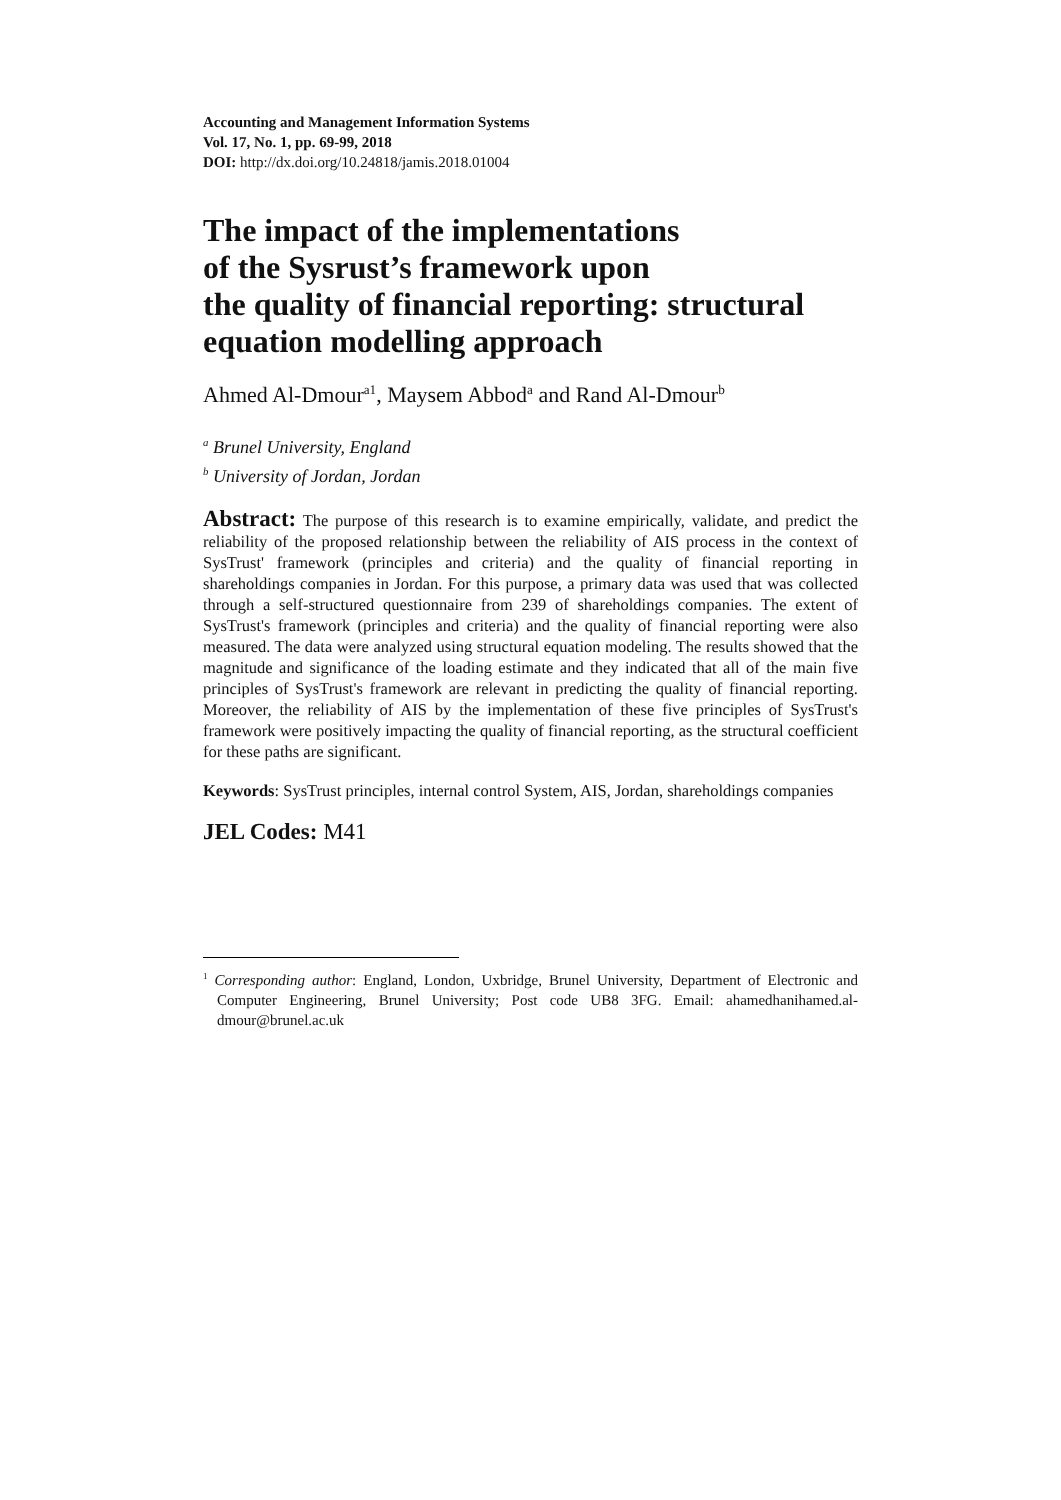Accounting and Management Information Systems
Vol. 17, No. 1, pp. 69-99, 2018
DOI: http://dx.doi.org/10.24818/jamis.2018.01004
The impact of the implementations
of the Sysrust’s framework upon
the quality of financial reporting: structural equation modelling approach
Ahmed Al-Dmour<sup>a1</sup>, Maysem Abbod<sup>a</sup> and Rand Al-Dmour<sup>b</sup>
<sup>a</sup> Brunel University, England
<sup>b</sup> University of Jordan, Jordan
Abstract: The purpose of this research is to examine empirically, validate, and predict the reliability of the proposed relationship between the reliability of AIS process in the context of SysTrust' framework (principles and criteria) and the quality of financial reporting in shareholdings companies in Jordan. For this purpose, a primary data was used that was collected through a self-structured questionnaire from 239 of shareholdings companies. The extent of SysTrust's framework (principles and criteria) and the quality of financial reporting were also measured. The data were analyzed using structural equation modeling. The results showed that the magnitude and significance of the loading estimate and they indicated that all of the main five principles of SysTrust's framework are relevant in predicting the quality of financial reporting. Moreover, the reliability of AIS by the implementation of these five principles of SysTrust's framework were positively impacting the quality of financial reporting, as the structural coefficient for these paths are significant.
Keywords: SysTrust principles, internal control System, AIS, Jordan, shareholdings companies
JEL Codes: M41
<sup>1</sup> Corresponding author: England, London, Uxbridge, Brunel University, Department of Electronic and Computer Engineering, Brunel University; Post code UB8 3FG. Email: ahamedhanihamed.al-dmour@brunel.ac.uk